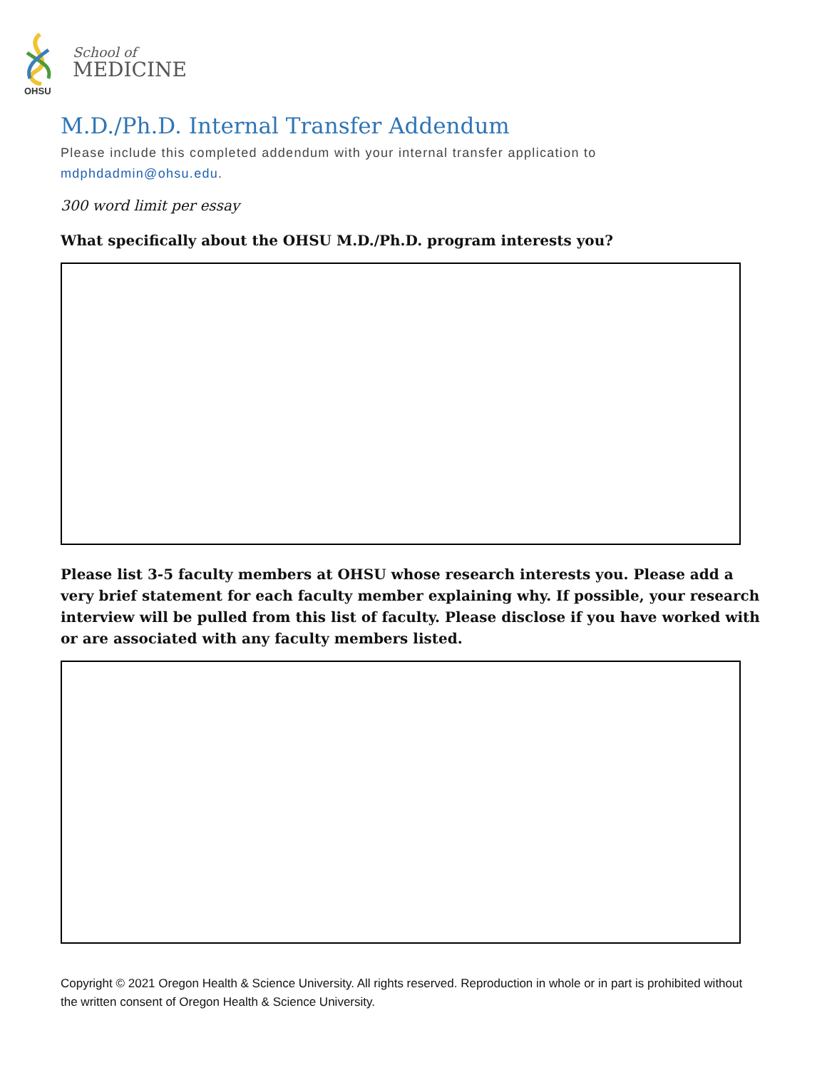OHSU
School of
MEDICINE
M.D./Ph.D. Internal Transfer Addendum
Please include this completed addendum with your internal transfer application to
mdphdadmin@ohsu.edu.
300 word limit per essay
What specifically about the OHSU M.D./Ph.D. program interests you?
Please list 3-5 faculty members at OHSU whose research interests you. Please add a very brief statement for each faculty member explaining why. If possible, your research interview will be pulled from this list of faculty. Please disclose if you have worked with or are associated with any faculty members listed.
Copyright © 2021 Oregon Health & Science University. All rights reserved. Reproduction in whole or in part is prohibited without the written consent of Oregon Health & Science University.